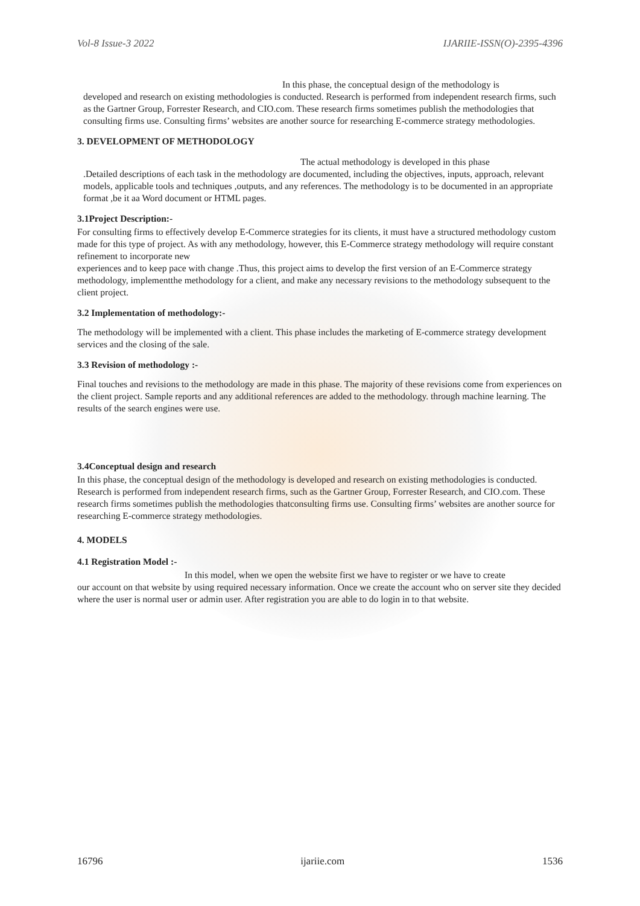Vol-8 Issue-3 2022 IJARIIE-ISSN(O)-2395-4396
In this phase, the conceptual design of the methodology is
developed and research on existing methodologies is conducted. Research is performed from independent research firms, such as the Gartner Group, Forrester Research, and CIO.com. These research firms sometimes publish the methodologies that consulting firms use. Consulting firms’ websites are another source for researching E-commerce strategy methodologies.
3. DEVELOPMENT OF METHODOLOGY
The actual methodology is developed in this phase
.Detailed descriptions of each task in the methodology are documented, including the objectives, inputs, approach, relevant models, applicable tools and techniques ,outputs, and any references. The methodology is to be documented in an appropriate format ,be it aa Word document or HTML pages.
3.1Project Description:-
For consulting firms to effectively develop E-Commerce strategies for its clients, it must have a structured methodology custom made for this type of project. As with any methodology, however, this E-Commerce strategy methodology will require constant refinement to incorporate new
experiences and to keep pace with change .Thus, this project aims to develop the first version of an E-Commerce strategy methodology, implementthe methodology for a client, and make any necessary revisions to the methodology subsequent to the client project.
3.2 Implementation of methodology:-
The methodology will be implemented with a client. This phase includes the marketing of E-commerce strategy development services and the closing of the sale.
3.3 Revision of methodology :-
Final touches and revisions to the methodology are made in this phase. The majority of these revisions come from experiences on the client project. Sample reports and any additional references are added to the methodology. through machine learning. The results of the search engines were use.
3.4Conceptual design and research
In this phase, the conceptual design of the methodology is developed and research on existing methodologies is conducted. Research is performed from independent research firms, such as the Gartner Group, Forrester Research, and CIO.com. These research firms sometimes publish the methodologies thatconsulting firms use. Consulting firms’ websites are another source for researching E-commerce strategy methodologies.
4. MODELS
4.1 Registration Model :-
In this model, when we open the website first we have to register or we have to create
our account on that website by using required necessary information. Once we create the account who on server site they decided where the user is normal user or admin user. After registration you are able to do login in to that website.
16796 ijariie.com 1536